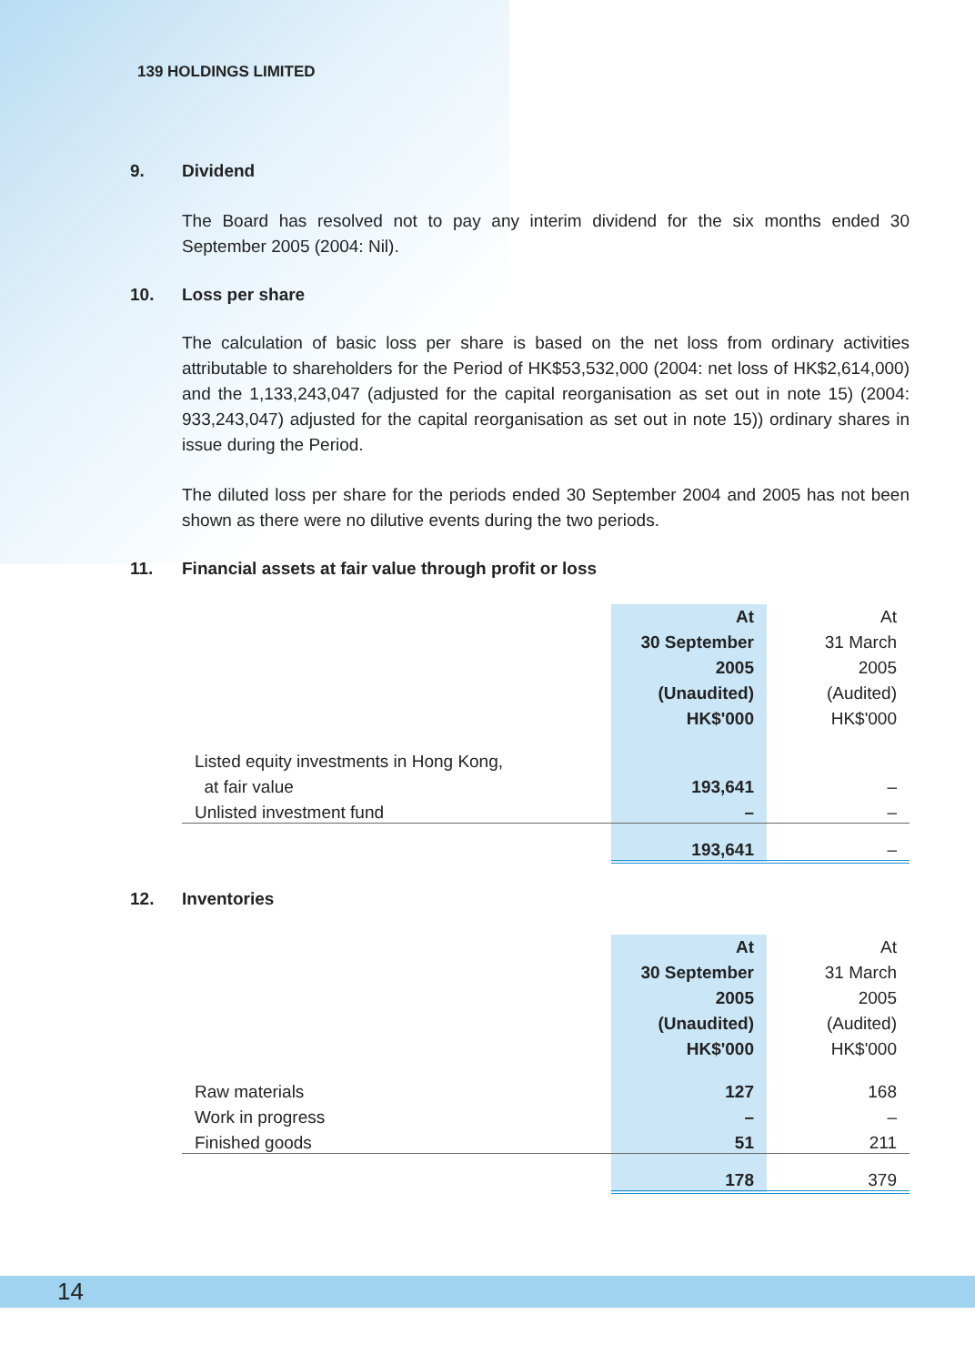139 HOLDINGS LIMITED
9. Dividend
The Board has resolved not to pay any interim dividend for the six months ended 30 September 2005 (2004: Nil).
10. Loss per share
The calculation of basic loss per share is based on the net loss from ordinary activities attributable to shareholders for the Period of HK$53,532,000 (2004: net loss of HK$2,614,000) and the 1,133,243,047 (adjusted for the capital reorganisation as set out in note 15) (2004: 933,243,047) adjusted for the capital reorganisation as set out in note 15)) ordinary shares in issue during the Period.
The diluted loss per share for the periods ended 30 September 2004 and 2005 has not been shown as there were no dilutive events during the two periods.
11. Financial assets at fair value through profit or loss
| | At 30 September 2005 (Unaudited) HK$'000 | At 31 March 2005 (Audited) HK$'000 |
| Listed equity investments in Hong Kong, | | |
| at fair value | 193,641 | – |
| Unlisted investment fund | – | – |
| | 193,641 | – |
12. Inventories
| | At 30 September 2005 (Unaudited) HK$'000 | At 31 March 2005 (Audited) HK$'000 |
| Raw materials | 127 | 168 |
| Work in progress | – | – |
| Finished goods | 51 | 211 |
| | 178 | 379 |
14